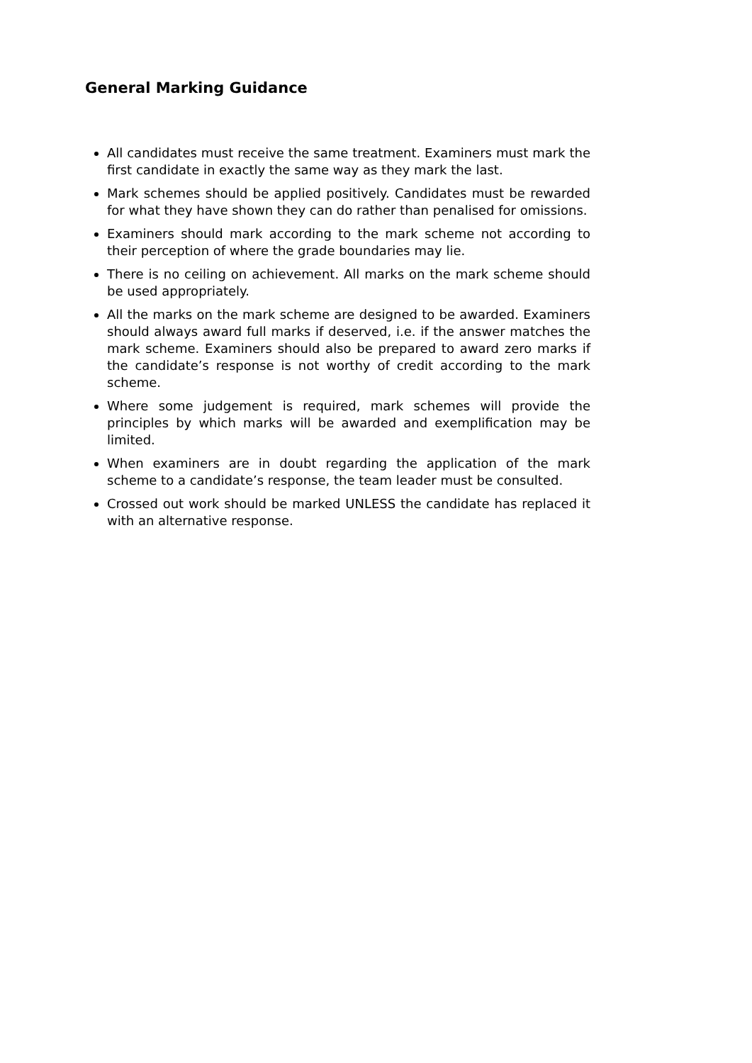General Marking Guidance
All candidates must receive the same treatment. Examiners must mark the first candidate in exactly the same way as they mark the last.
Mark schemes should be applied positively. Candidates must be rewarded for what they have shown they can do rather than penalised for omissions.
Examiners should mark according to the mark scheme not according to their perception of where the grade boundaries may lie.
There is no ceiling on achievement. All marks on the mark scheme should be used appropriately.
All the marks on the mark scheme are designed to be awarded. Examiners should always award full marks if deserved, i.e. if the answer matches the mark scheme. Examiners should also be prepared to award zero marks if the candidate’s response is not worthy of credit according to the mark scheme.
Where some judgement is required, mark schemes will provide the principles by which marks will be awarded and exemplification may be limited.
When examiners are in doubt regarding the application of the mark scheme to a candidate’s response, the team leader must be consulted.
Crossed out work should be marked UNLESS the candidate has replaced it with an alternative response.